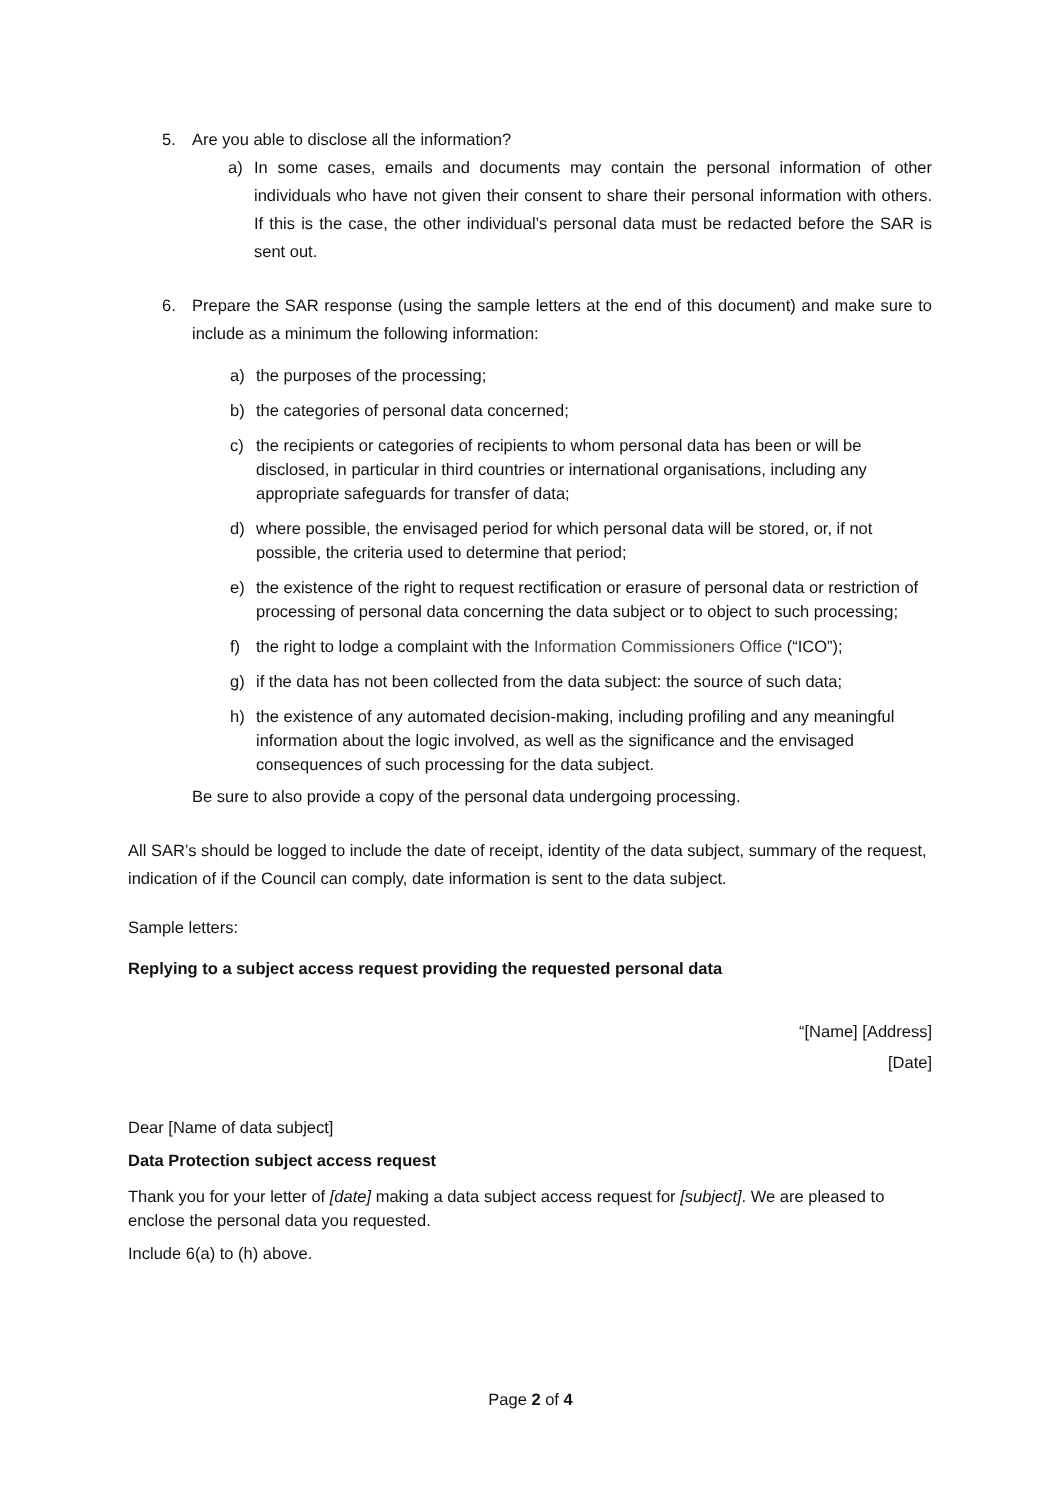5. Are you able to disclose all the information?
a) In some cases, emails and documents may contain the personal information of other individuals who have not given their consent to share their personal information with others. If this is the case, the other individual’s personal data must be redacted before the SAR is sent out.
6. Prepare the SAR response (using the sample letters at the end of this document) and make sure to include as a minimum the following information:
a) the purposes of the processing;
b) the categories of personal data concerned;
c) the recipients or categories of recipients to whom personal data has been or will be disclosed, in particular in third countries or international organisations, including any appropriate safeguards for transfer of data;
d) where possible, the envisaged period for which personal data will be stored, or, if not possible, the criteria used to determine that period;
e) the existence of the right to request rectification or erasure of personal data or restriction of processing of personal data concerning the data subject or to object to such processing;
f) the right to lodge a complaint with the Information Commissioners Office (“ICO”);
g) if the data has not been collected from the data subject: the source of such data;
h) the existence of any automated decision-making, including profiling and any meaningful information about the logic involved, as well as the significance and the envisaged consequences of such processing for the data subject.
Be sure to also provide a copy of the personal data undergoing processing.
All SAR’s should be logged to include the date of receipt, identity of the data subject, summary of the request, indication of if the Council can comply, date information is sent to the data subject.
Sample letters:
Replying to a subject access request providing the requested personal data
“[Name] [Address]
[Date]
Dear [Name of data subject]
Data Protection subject access request
Thank you for your letter of [date] making a data subject access request for [subject]. We are pleased to enclose the personal data you requested.
Include 6(a) to (h) above.
Page 2 of 4